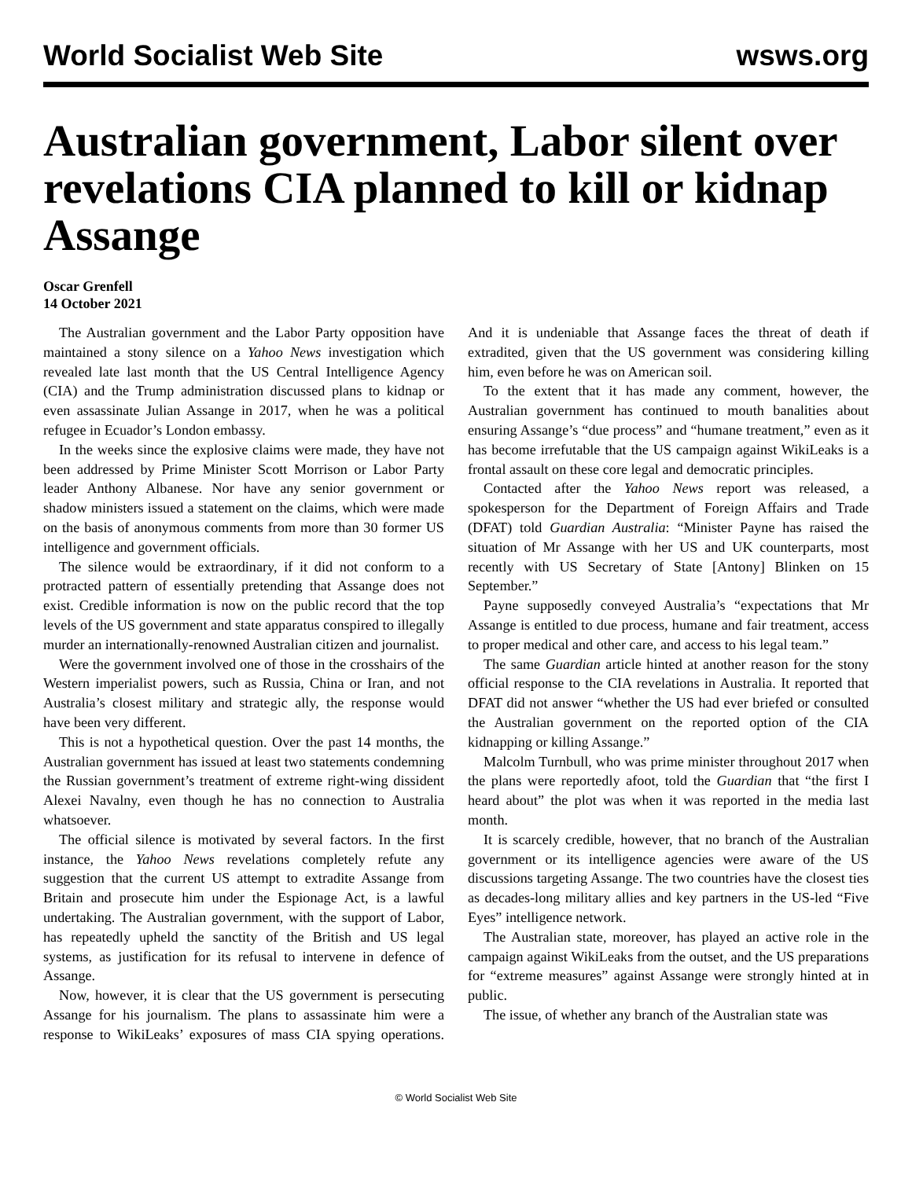World Socialist Web Site wsws.org
Australian government, Labor silent over revelations CIA planned to kill or kidnap Assange
Oscar Grenfell
14 October 2021
The Australian government and the Labor Party opposition have maintained a stony silence on a Yahoo News investigation which revealed late last month that the US Central Intelligence Agency (CIA) and the Trump administration discussed plans to kidnap or even assassinate Julian Assange in 2017, when he was a political refugee in Ecuador’s London embassy.
In the weeks since the explosive claims were made, they have not been addressed by Prime Minister Scott Morrison or Labor Party leader Anthony Albanese. Nor have any senior government or shadow ministers issued a statement on the claims, which were made on the basis of anonymous comments from more than 30 former US intelligence and government officials.
The silence would be extraordinary, if it did not conform to a protracted pattern of essentially pretending that Assange does not exist. Credible information is now on the public record that the top levels of the US government and state apparatus conspired to illegally murder an internationally-renowned Australian citizen and journalist.
Were the government involved one of those in the crosshairs of the Western imperialist powers, such as Russia, China or Iran, and not Australia’s closest military and strategic ally, the response would have been very different.
This is not a hypothetical question. Over the past 14 months, the Australian government has issued at least two statements condemning the Russian government’s treatment of extreme right-wing dissident Alexei Navalny, even though he has no connection to Australia whatsoever.
The official silence is motivated by several factors. In the first instance, the Yahoo News revelations completely refute any suggestion that the current US attempt to extradite Assange from Britain and prosecute him under the Espionage Act, is a lawful undertaking. The Australian government, with the support of Labor, has repeatedly upheld the sanctity of the British and US legal systems, as justification for its refusal to intervene in defence of Assange.
Now, however, it is clear that the US government is persecuting Assange for his journalism. The plans to assassinate him were a response to WikiLeaks’ exposures of mass CIA spying operations. And it is undeniable that Assange faces the threat of death if extradited, given that the US government was considering killing him, even before he was on American soil.
To the extent that it has made any comment, however, the Australian government has continued to mouth banalities about ensuring Assange’s “due process” and “humane treatment,” even as it has become irrefutable that the US campaign against WikiLeaks is a frontal assault on these core legal and democratic principles.
Contacted after the Yahoo News report was released, a spokesperson for the Department of Foreign Affairs and Trade (DFAT) told Guardian Australia: “Minister Payne has raised the situation of Mr Assange with her US and UK counterparts, most recently with US Secretary of State [Antony] Blinken on 15 September.”
Payne supposedly conveyed Australia’s “expectations that Mr Assange is entitled to due process, humane and fair treatment, access to proper medical and other care, and access to his legal team.”
The same Guardian article hinted at another reason for the stony official response to the CIA revelations in Australia. It reported that DFAT did not answer “whether the US had ever briefed or consulted the Australian government on the reported option of the CIA kidnapping or killing Assange.”
Malcolm Turnbull, who was prime minister throughout 2017 when the plans were reportedly afoot, told the Guardian that “the first I heard about” the plot was when it was reported in the media last month.
It is scarcely credible, however, that no branch of the Australian government or its intelligence agencies were aware of the US discussions targeting Assange. The two countries have the closest ties as decades-long military allies and key partners in the US-led “Five Eyes” intelligence network.
The Australian state, moreover, has played an active role in the campaign against WikiLeaks from the outset, and the US preparations for “extreme measures” against Assange were strongly hinted at in public.
The issue, of whether any branch of the Australian state was
© World Socialist Web Site